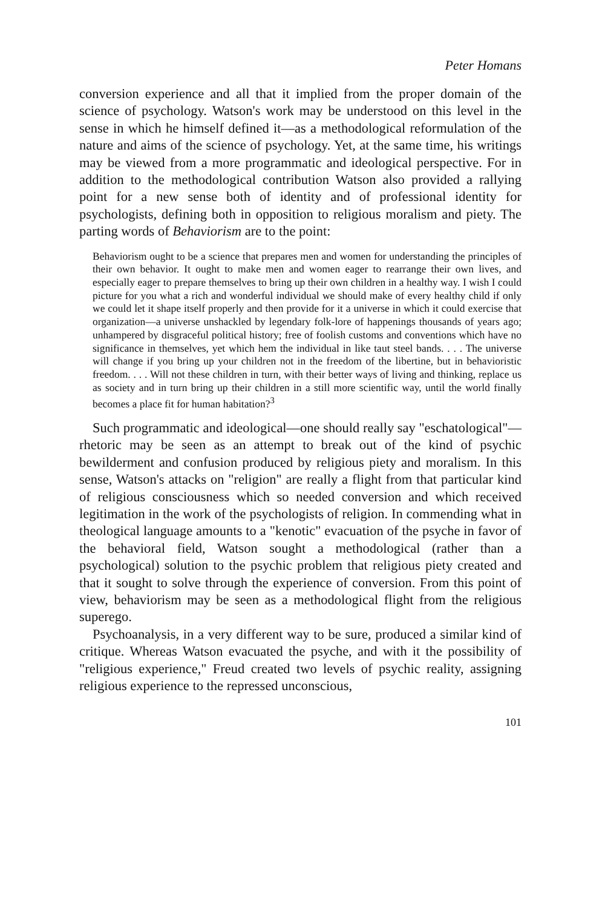Peter Homans
conversion experience and all that it implied from the proper domain of the science of psychology. Watson's work may be understood on this level in the sense in which he himself defined it—as a methodological reformulation of the nature and aims of the science of psychology. Yet, at the same time, his writings may be viewed from a more programmatic and ideological perspective. For in addition to the methodological contribution Watson also provided a rallying point for a new sense both of identity and of professional identity for psychologists, defining both in opposition to religious moralism and piety. The parting words of Behaviorism are to the point:
Behaviorism ought to be a science that prepares men and women for understanding the principles of their own behavior. It ought to make men and women eager to rearrange their own lives, and especially eager to prepare themselves to bring up their own children in a healthy way. I wish I could picture for you what a rich and wonderful individual we should make of every healthy child if only we could let it shape itself properly and then provide for it a universe in which it could exercise that organization—a universe unshackled by legendary folk-lore of happenings thousands of years ago; unhampered by disgraceful political history; free of foolish customs and conventions which have no significance in themselves, yet which hem the individual in like taut steel bands. . . . The universe will change if you bring up your children not in the freedom of the libertine, but in behavioristic freedom. . . . Will not these children in turn, with their better ways of living and thinking, replace us as society and in turn bring up their children in a still more scientific way, until the world finally becomes a place fit for human habitation?<sup>3</sup>
Such programmatic and ideological—one should really say "eschatological"—rhetoric may be seen as an attempt to break out of the kind of psychic bewilderment and confusion produced by religious piety and moralism. In this sense, Watson's attacks on "religion" are really a flight from that particular kind of religious consciousness which so needed conversion and which received legitimation in the work of the psychologists of religion. In commending what in theological language amounts to a "kenotic" evacuation of the psyche in favor of the behavioral field, Watson sought a methodological (rather than a psychological) solution to the psychic problem that religious piety created and that it sought to solve through the experience of conversion. From this point of view, behaviorism may be seen as a methodological flight from the religious superego.
Psychoanalysis, in a very different way to be sure, produced a similar kind of critique. Whereas Watson evacuated the psyche, and with it the possibility of "religious experience," Freud created two levels of psychic reality, assigning religious experience to the repressed unconscious,
101